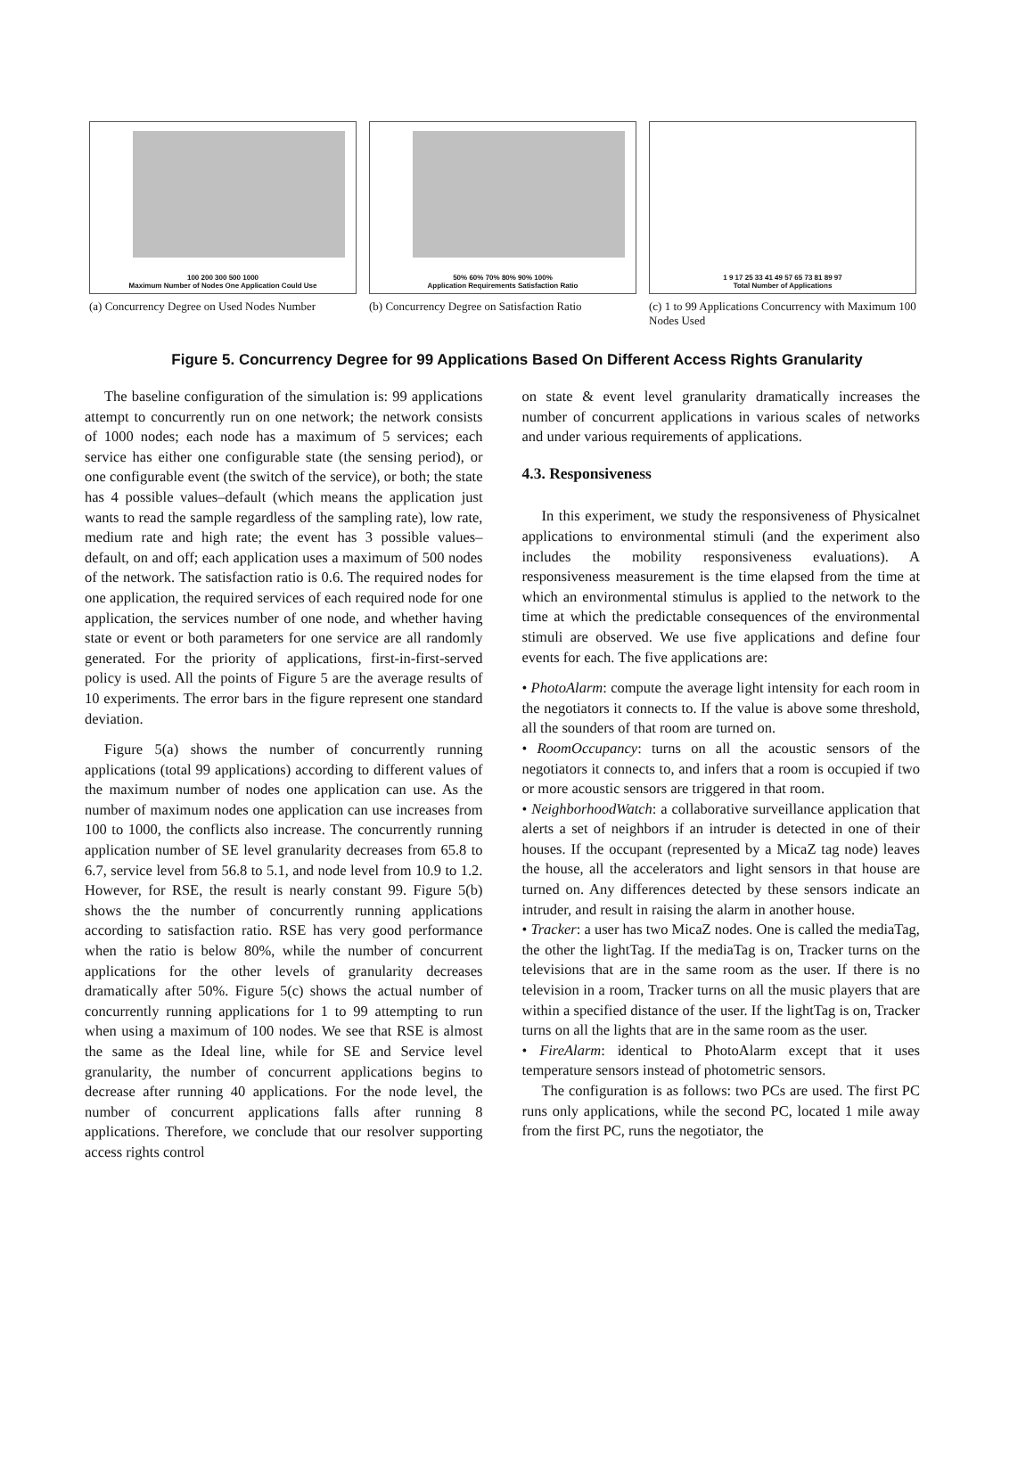100 200 300 500 1000
Maximum Number of Nodes One Application Could Use
(a) Concurrency Degree on Used Nodes Number
50% 60% 70% 80% 90% 100%
Application Requirements Satisfaction Ratio
(b) Concurrency Degree on Satisfaction Ratio
1 9 17 25 33 41 49 57 65 73 81 89 97
Total Number of Applications
(c) 1 to 99 Applications Concurrency with Maximum 100 Nodes Used
Figure 5. Concurrency Degree for 99 Applications Based On Different Access Rights Granularity
The baseline configuration of the simulation is: 99 applications attempt to concurrently run on one network; the network consists of 1000 nodes; each node has a maximum of 5 services; each service has either one configurable state (the sensing period), or one configurable event (the switch of the service), or both; the state has 4 possible values–default (which means the application just wants to read the sample regardless of the sampling rate), low rate, medium rate and high rate; the event has 3 possible values– default, on and off; each application uses a maximum of 500 nodes of the network. The satisfaction ratio is 0.6. The required nodes for one application, the required services of each required node for one application, the services number of one node, and whether having state or event or both parameters for one service are all randomly generated. For the priority of applications, first-in-first-served policy is used. All the points of Figure 5 are the average results of 10 experiments. The error bars in the figure represent one standard deviation.
Figure 5(a) shows the number of concurrently running applications (total 99 applications) according to different values of the maximum number of nodes one application can use. As the number of maximum nodes one application can use increases from 100 to 1000, the conflicts also increase. The concurrently running application number of SE level granularity decreases from 65.8 to 6.7, service level from 56.8 to 5.1, and node level from 10.9 to 1.2. However, for RSE, the result is nearly constant 99. Figure 5(b) shows the the number of concurrently running applications according to satisfaction ratio. RSE has very good performance when the ratio is below 80%, while the number of concurrent applications for the other levels of granularity decreases dramatically after 50%. Figure 5(c) shows the actual number of concurrently running applications for 1 to 99 attempting to run when using a maximum of 100 nodes. We see that RSE is almost the same as the Ideal line, while for SE and Service level granularity, the number of concurrent applications begins to decrease after running 40 applications. For the node level, the number of concurrent applications falls after running 8 applications. Therefore, we conclude that our resolver supporting access rights control
on state & event level granularity dramatically increases the number of concurrent applications in various scales of networks and under various requirements of applications.
4.3. Responsiveness
In this experiment, we study the responsiveness of Physicalnet applications to environmental stimuli (and the experiment also includes the mobility responsiveness evaluations). A responsiveness measurement is the time elapsed from the time at which an environmental stimulus is applied to the network to the time at which the predictable consequences of the environmental stimuli are observed. We use five applications and define four events for each. The five applications are:
• PhotoAlarm: compute the average light intensity for each room in the negotiators it connects to. If the value is above some threshold, all the sounders of that room are turned on.
• RoomOccupancy: turns on all the acoustic sensors of the negotiators it connects to, and infers that a room is occupied if two or more acoustic sensors are triggered in that room.
• NeighborhoodWatch: a collaborative surveillance application that alerts a set of neighbors if an intruder is detected in one of their houses. If the occupant (represented by a MicaZ tag node) leaves the house, all the accelerators and light sensors in that house are turned on. Any differences detected by these sensors indicate an intruder, and result in raising the alarm in another house.
• Tracker: a user has two MicaZ nodes. One is called the mediaTag, the other the lightTag. If the mediaTag is on, Tracker turns on the televisions that are in the same room as the user. If there is no television in a room, Tracker turns on all the music players that are within a specified distance of the user. If the lightTag is on, Tracker turns on all the lights that are in the same room as the user.
• FireAlarm: identical to PhotoAlarm except that it uses temperature sensors instead of photometric sensors.
The configuration is as follows: two PCs are used. The first PC runs only applications, while the second PC, located 1 mile away from the first PC, runs the negotiator, the